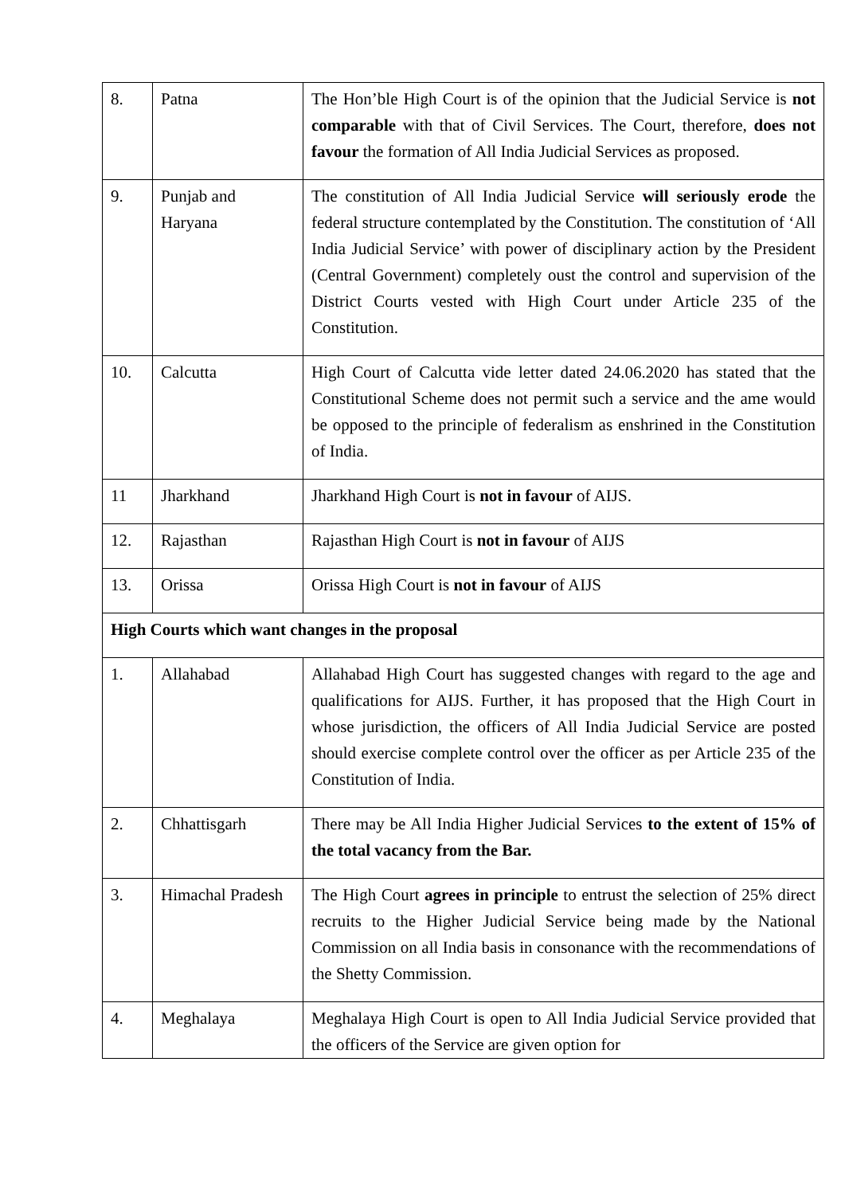| 8. | Patna | The Hon’ble High Court is of the opinion that the Judicial Service is not comparable with that of Civil Services. The Court, therefore, does not favour the formation of All India Judicial Services as proposed. |
| 9. | Punjab and Haryana | The constitution of All India Judicial Service will seriously erode the federal structure contemplated by the Constitution. The constitution of ‘All India Judicial Service’ with power of disciplinary action by the President (Central Government) completely oust the control and supervision of the District Courts vested with High Court under Article 235 of the Constitution. |
| 10. | Calcutta | High Court of Calcutta vide letter dated 24.06.2020 has stated that the Constitutional Scheme does not permit such a service and the ame would be opposed to the principle of federalism as enshrined in the Constitution of India. |
| 11 | Jharkhand | Jharkhand High Court is not in favour of AIJS. |
| 12. | Rajasthan | Rajasthan High Court is not in favour of AIJS |
| 13. | Orissa | Orissa High Court is not in favour of AIJS |
| High Courts which want changes in the proposal | | |
| 1. | Allahabad | Allahabad High Court has suggested changes with regard to the age and qualifications for AIJS. Further, it has proposed that the High Court in whose jurisdiction, the officers of All India Judicial Service are posted should exercise complete control over the officer as per Article 235 of the Constitution of India. |
| 2. | Chhattisgarh | There may be All India Higher Judicial Services to the extent of 15% of the total vacancy from the Bar. |
| 3. | Himachal Pradesh | The High Court agrees in principle to entrust the selection of 25% direct recruits to the Higher Judicial Service being made by the National Commission on all India basis in consonance with the recommendations of the Shetty Commission. |
| 4. | Meghalaya | Meghalaya High Court is open to All India Judicial Service provided that the officers of the Service are given option for |